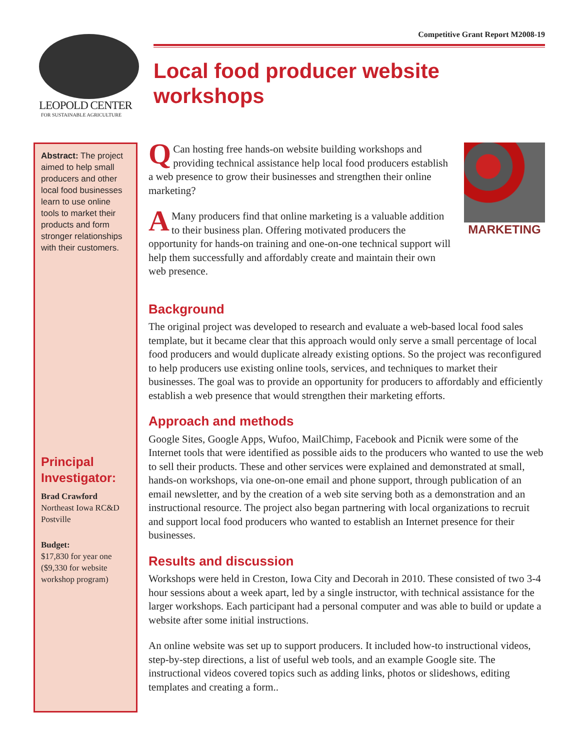LEOPOLD CENTER
FOR SUSTAINABLE AGRICULTURE
Competitive Grant Report M2008-19
Local food producer website workshops
Abstract: The project aimed to help small producers and other local food businesses learn to use online tools to market their products and form stronger relationships with their customers.
Principal Investigator:
Brad Crawford
Northeast Iowa RC&D
Postville
Budget:
$17,830 for year one ($9,330 for website workshop program)
QCan hosting free hands-on website building workshops and providing technical assistance help local food producers establish a web presence to grow their businesses and strengthen their online marketing?
AMany producers find that online marketing is a valuable addition to their business plan. Offering motivated producers the opportunity for hands-on training and one-on-one technical support will help them successfully and affordably create and maintain their own web presence.
MARKETING
Background
The original project was developed to research and evaluate a web-based local food sales template, but it became clear that this approach would only serve a small percentage of local food producers and would duplicate already existing options. So the project was reconfigured to help producers use existing online tools, services, and techniques to market their businesses. The goal was to provide an opportunity for producers to affordably and efficiently establish a web presence that would strengthen their marketing efforts.
Approach and methods
Google Sites, Google Apps, Wufoo, MailChimp, Facebook and Picnik were some of the Internet tools that were identified as possible aids to the producers who wanted to use the web to sell their products. These and other services were explained and demonstrated at small, hands-on workshops, via one-on-one email and phone support, through publication of an email newsletter, and by the creation of a web site serving both as a demonstration and an instructional resource. The project also began partnering with local organizations to recruit and support local food producers who wanted to establish an Internet presence for their businesses.
Results and discussion
Workshops were held in Creston, Iowa City and Decorah in 2010. These consisted of two 3-4 hour sessions about a week apart, led by a single instructor, with technical assistance for the larger workshops. Each participant had a personal computer and was able to build or update a website after some initial instructions.
An online website was set up to support producers. It included how-to instructional videos, step-by-step directions, a list of useful web tools, and an example Google site. The instructional videos covered topics such as adding links, photos or slideshows, editing templates and creating a form..